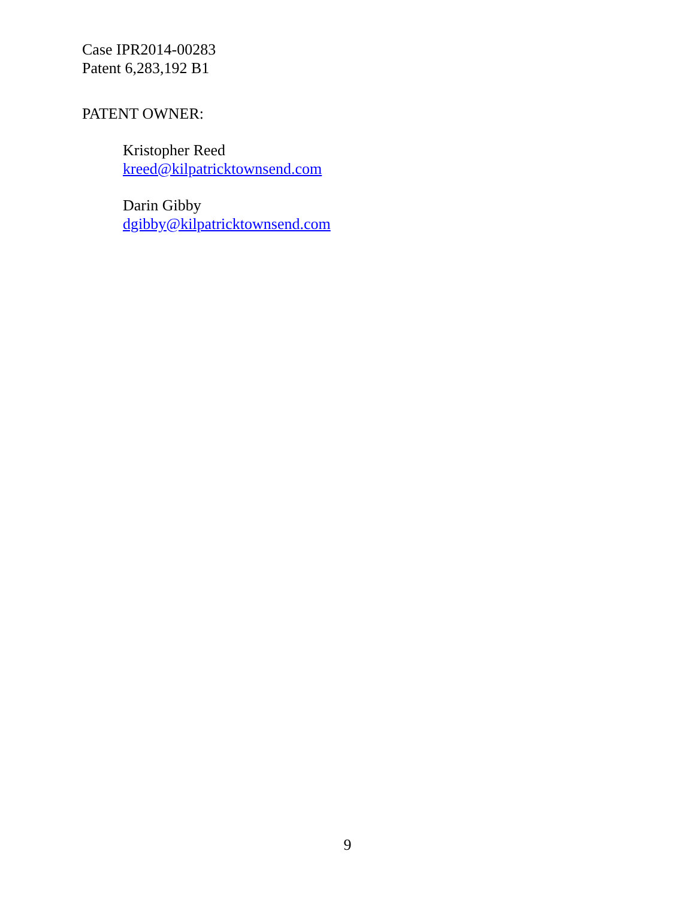Case IPR2014-00283
Patent 6,283,192 B1
PATENT OWNER:
Kristopher Reed
kreed@kilpatricktownsend.com
Darin Gibby
dgibby@kilpatricktownsend.com
9